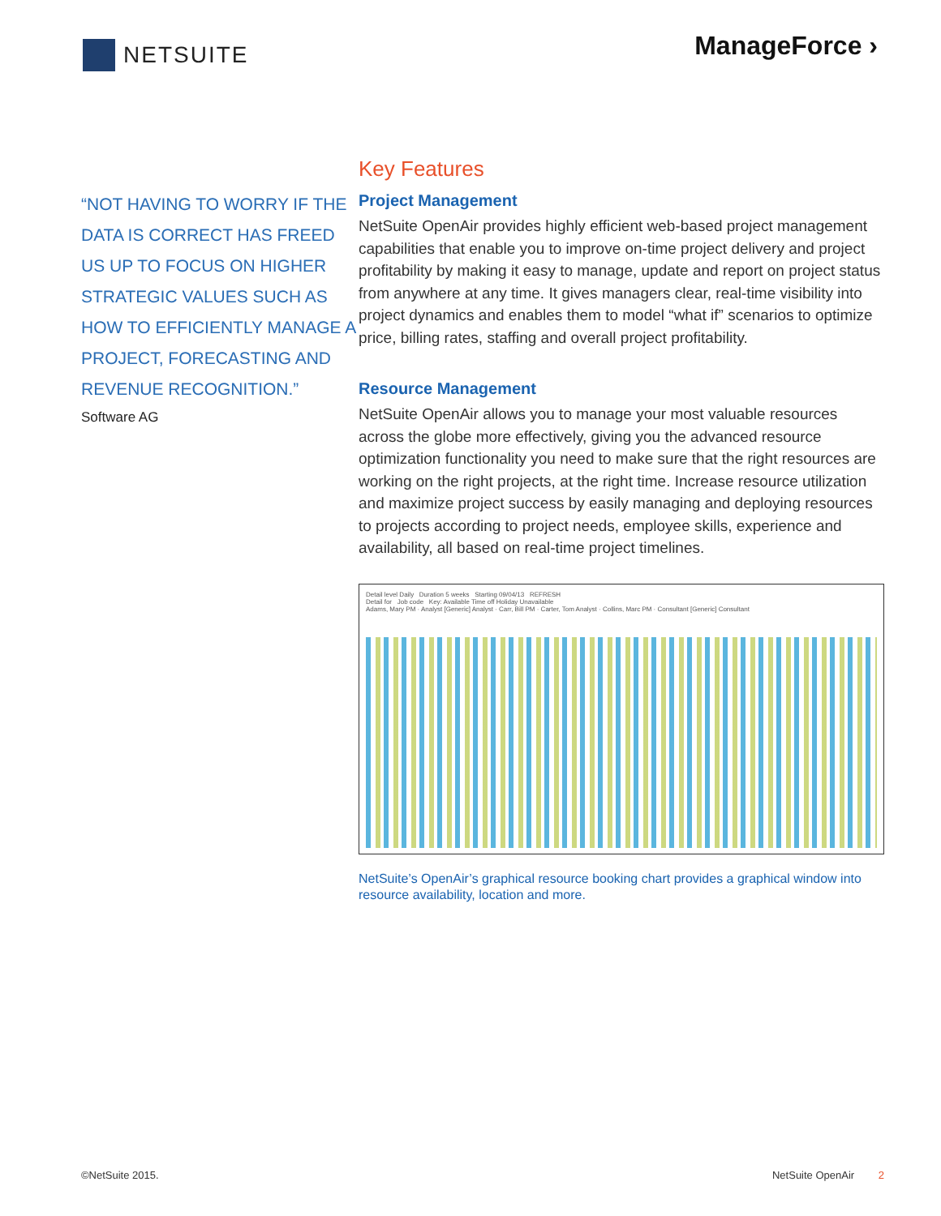NETSUITE ManageForce ›
“NOT HAVING TO WORRY IF THE DATA IS CORRECT HAS FREED US UP TO FOCUS ON HIGHER STRATEGIC VALUES SUCH AS HOW TO EFFICIENTLY MANAGE A PROJECT, FORECASTING AND REVENUE RECOGNITION.”
Software AG
Key Features
Project Management
NetSuite OpenAir provides highly efficient web-based project management capabilities that enable you to improve on-time project delivery and project profitability by making it easy to manage, update and report on project status from anywhere at any time. It gives managers clear, real-time visibility into project dynamics and enables them to model “what if” scenarios to optimize price, billing rates, staffing and overall project profitability.
Resource Management
NetSuite OpenAir allows you to manage your most valuable resources across the globe more effectively, giving you the advanced resource optimization functionality you need to make sure that the right resources are working on the right projects, at the right time. Increase resource utilization and maximize project success by easily managing and deploying resources to projects according to project needs, employee skills, experience and availability, all based on real-time project timelines.
Detail level Daily Duration 5 weeks Starting 09/04/13 REFRESH
Detail for Job code Key: Available Time off Holiday Unavailable
Adams, Mary PM · Analyst [Generic] Analyst · Carr, Bill PM · Carter, Tom Analyst · Collins, Marc PM · Consultant [Generic] Consultant
NetSuite’s OpenAir’s graphical resource booking chart provides a graphical window into resource availability, location and more.
©NetSuite 2015. NetSuite OpenAir 2